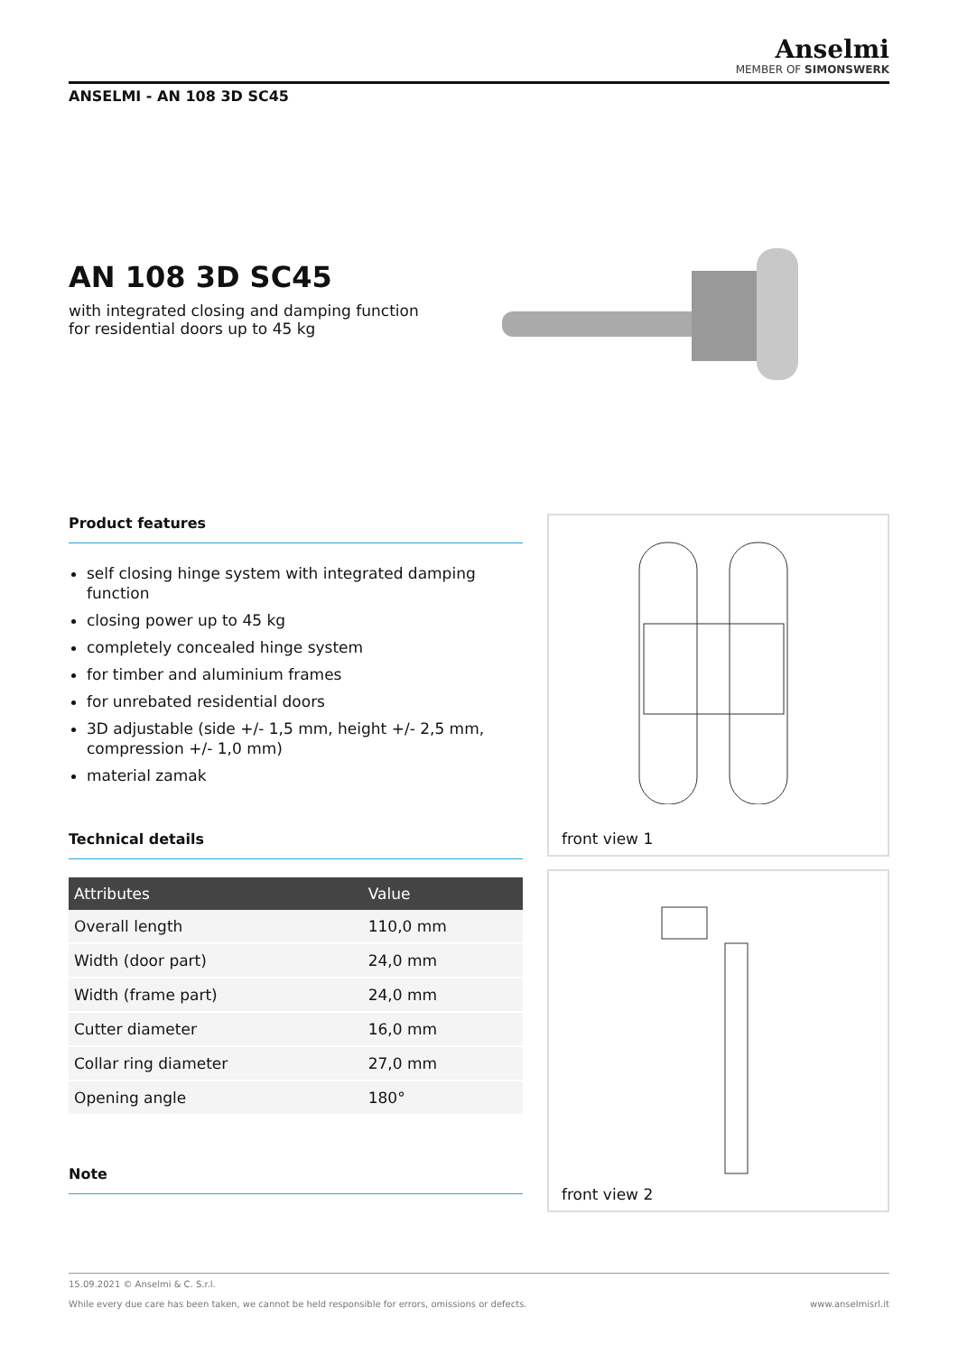Anselmi
MEMBER OF SIMONSWERK
ANSELMI - AN 108 3D SC45
AN 108 3D SC45
with integrated closing and damping function
for residential doors up to 45 kg
Product features
self closing hinge system with integrated damping function
closing power up to 45 kg
completely concealed hinge system
for timber and aluminium frames
for unrebated residential doors
3D adjustable (side +/- 1,5 mm, height +/- 2,5 mm, compression +/- 1,0 mm)
material zamak
Technical details
| Attributes | Value |
| --- | --- |
| Overall length | 110,0 mm |
| Width (door part) | 24,0 mm |
| Width (frame part) | 24,0 mm |
| Cutter diameter | 16,0 mm |
| Collar ring diameter | 27,0 mm |
| Opening angle | 180° |
Note
front view 1
front view 2
15.09.2021 © Anselmi & C. S.r.l.
While every due care has been taken, we cannot be held responsible for errors, omissions or defects. www.anselmisrl.it